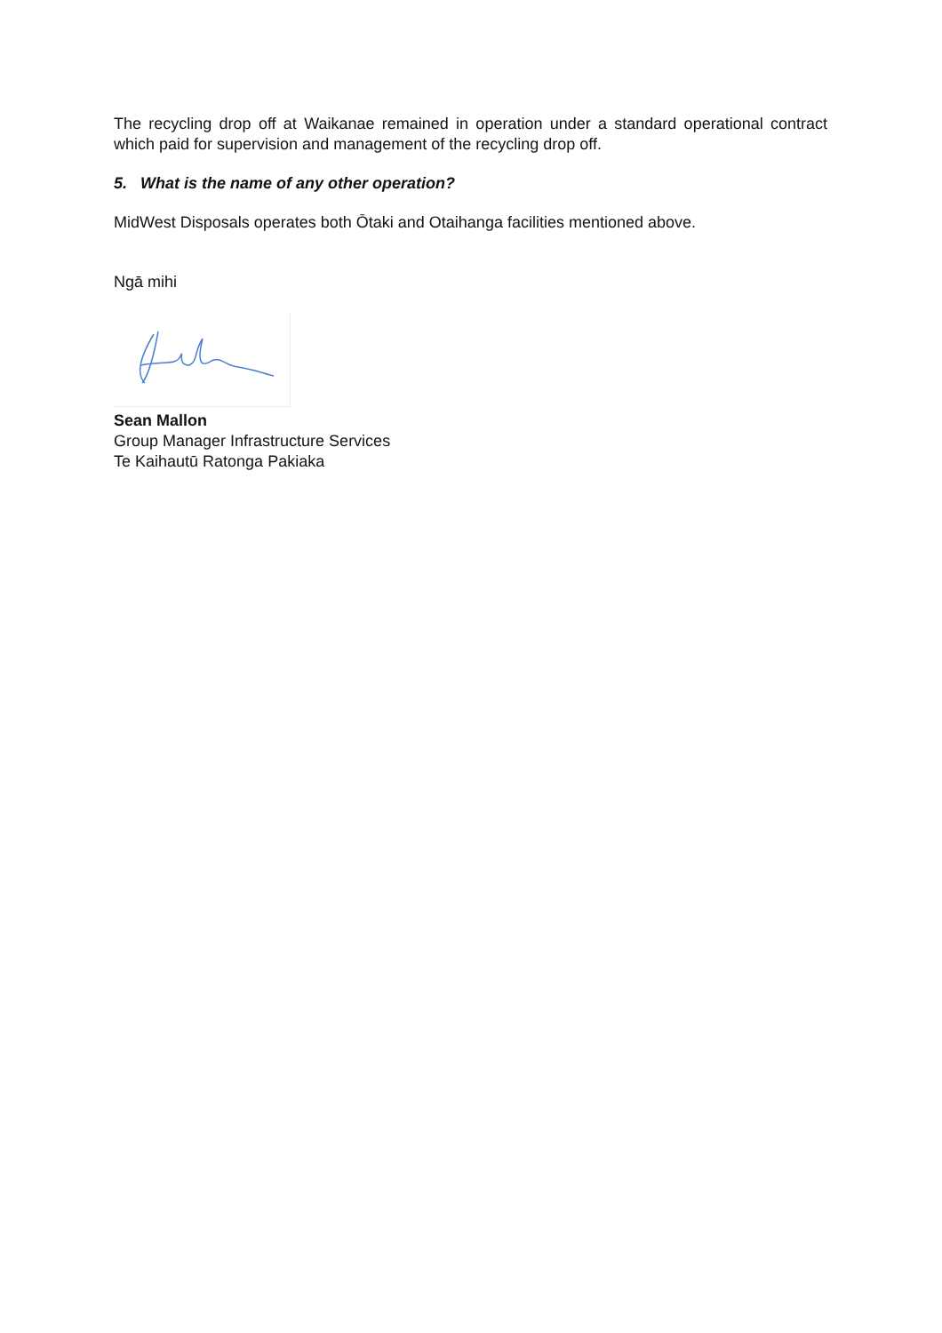The recycling drop off at Waikanae remained in operation under a standard operational contract which paid for supervision and management of the recycling drop off.
5. What is the name of any other operation?
MidWest Disposals operates both Ōtaki and Otaihanga facilities mentioned above.
Ngā mihi
Sean Mallon
Group Manager Infrastructure Services
Te Kaihautū Ratonga Pakiaka